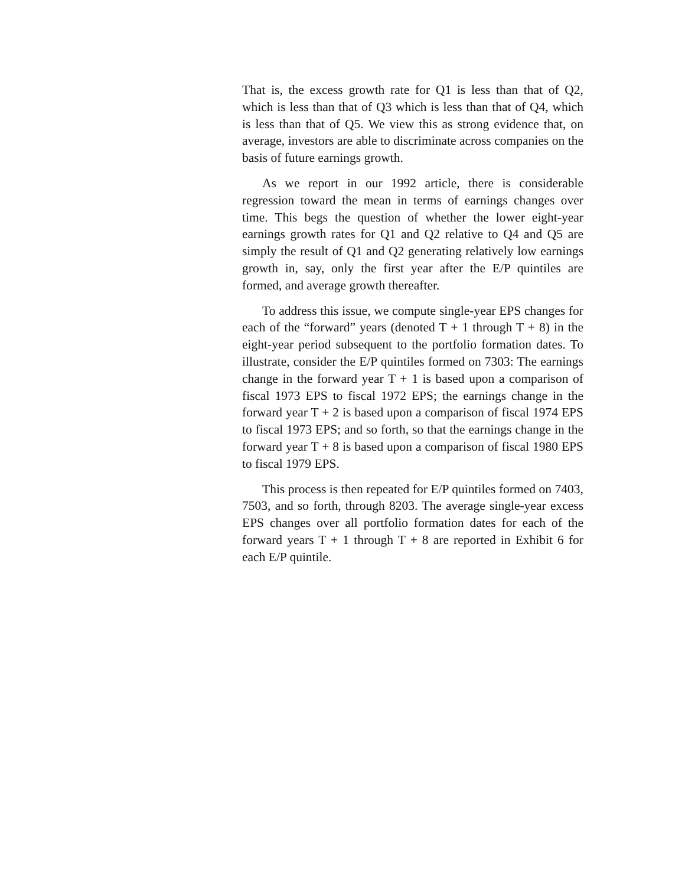That is, the excess growth rate for Q1 is less than that of Q2, which is less than that of Q3 which is less than that of Q4, which is less than that of Q5. We view this as strong evidence that, on average, investors are able to discriminate across companies on the basis of future earnings growth.
As we report in our 1992 article, there is considerable regression toward the mean in terms of earnings changes over time. This begs the question of whether the lower eight-year earnings growth rates for Q1 and Q2 relative to Q4 and Q5 are simply the result of Q1 and Q2 generating relatively low earnings growth in, say, only the first year after the E/P quintiles are formed, and average growth thereafter.
To address this issue, we compute single-year EPS changes for each of the “forward” years (denoted T + 1 through T + 8) in the eight-year period subsequent to the portfolio formation dates. To illustrate, consider the E/P quintiles formed on 7303: The earnings change in the forward year T + 1 is based upon a comparison of fiscal 1973 EPS to fiscal 1972 EPS; the earnings change in the forward year T + 2 is based upon a comparison of fiscal 1974 EPS to fiscal 1973 EPS; and so forth, so that the earnings change in the forward year T + 8 is based upon a comparison of fiscal 1980 EPS to fiscal 1979 EPS.
This process is then repeated for E/P quintiles formed on 7403, 7503, and so forth, through 8203. The average single-year excess EPS changes over all portfolio formation dates for each of the forward years T + 1 through T + 8 are reported in Exhibit 6 for each E/P quintile.